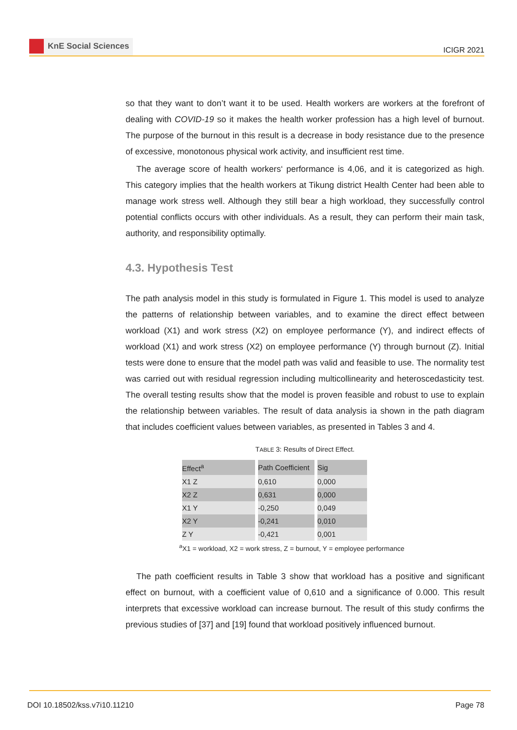KnE Social Sciences
ICIGR 2021
so that they want to don’t want it to be used. Health workers are workers at the forefront of dealing with COVID-19 so it makes the health worker profession has a high level of burnout. The purpose of the burnout in this result is a decrease in body resistance due to the presence of excessive, monotonous physical work activity, and insufficient rest time.
The average score of health workers‘ performance is 4,06, and it is categorized as high. This category implies that the health workers at Tikung district Health Center had been able to manage work stress well. Although they still bear a high workload, they successfully control potential conflicts occurs with other individuals. As a result, they can perform their main task, authority, and responsibility optimally.
4.3. Hypothesis Test
The path analysis model in this study is formulated in Figure 1. This model is used to analyze the patterns of relationship between variables, and to examine the direct effect between workload (X1) and work stress (X2) on employee performance (Y), and indirect effects of workload (X1) and work stress (X2) on employee performance (Y) through burnout (Z). Initial tests were done to ensure that the model path was valid and feasible to use. The normality test was carried out with residual regression including multicollinearity and heteroscedasticity test. The overall testing results show that the model is proven feasible and robust to use to explain the relationship between variables. The result of data analysis ia shown in the path diagram that includes coefficient values between variables, as presented in Tables 3 and 4.
TABLE 3: Results of Direct Effect.
| Effect<sup>a</sup> | Path Coefficient | Sig |
| --- | --- | --- |
| X1 Z | 0,610 | 0,000 |
| X2 Z | 0,631 | 0,000 |
| X1 Y | -0,250 | 0,049 |
| X2 Y | -0,241 | 0,010 |
| Z Y | -0,421 | 0,001 |
<sup>a</sup> X1 = workload, X2 = work stress, Z = burnout, Y = employee performance
The path coefficient results in Table 3 show that workload has a positive and significant effect on burnout, with a coefficient value of 0,610 and a significance of 0.000. This result interprets that excessive workload can increase burnout. The result of this study confirms the previous studies of [37] and [19] found that workload positively influenced burnout.
DOI 10.18502/kss.v7i10.11210 Page 78